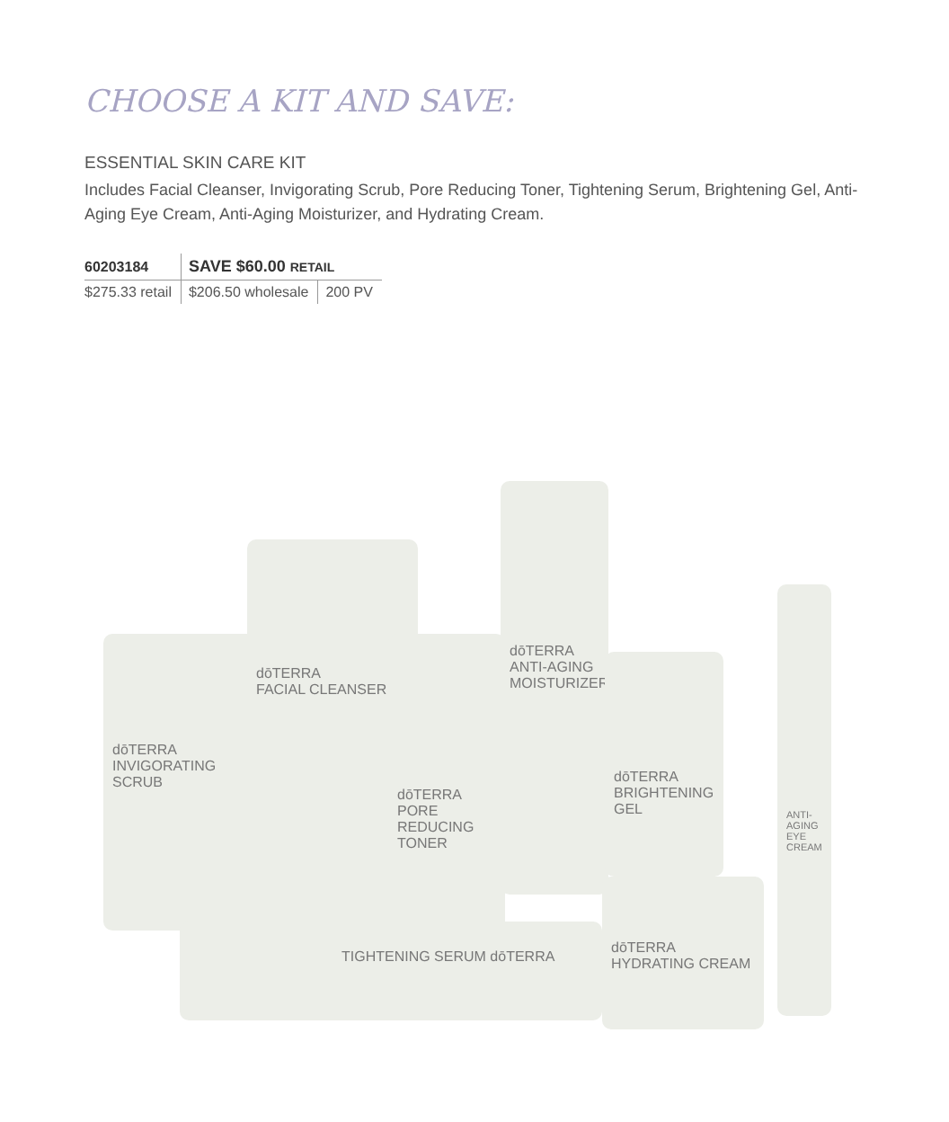CHOOSE A KIT AND SAVE:
ESSENTIAL SKIN CARE KIT
Includes Facial Cleanser, Invigorating Scrub, Pore Reducing Toner, Tightening Serum, Brightening Gel, Anti-Aging Eye Cream, Anti-Aging Moisturizer, and Hydrating Cream.
| 60203184 | SAVE $60.00 RETAIL | |
| $275.33 retail | $206.50 wholesale | 200 PV |
dōTERRA
INVIGORATING SCRUB
dōTERRA
FACIAL CLEANSER
dōTERRA
PORE REDUCING TONER
dōTERRA
ANTI-AGING MOISTURIZER
dōTERRA
BRIGHTENING GEL
dōTERRA
HYDRATING CREAM
ANTI-AGING EYE CREAM
TIGHTENING SERUM dōTERRA